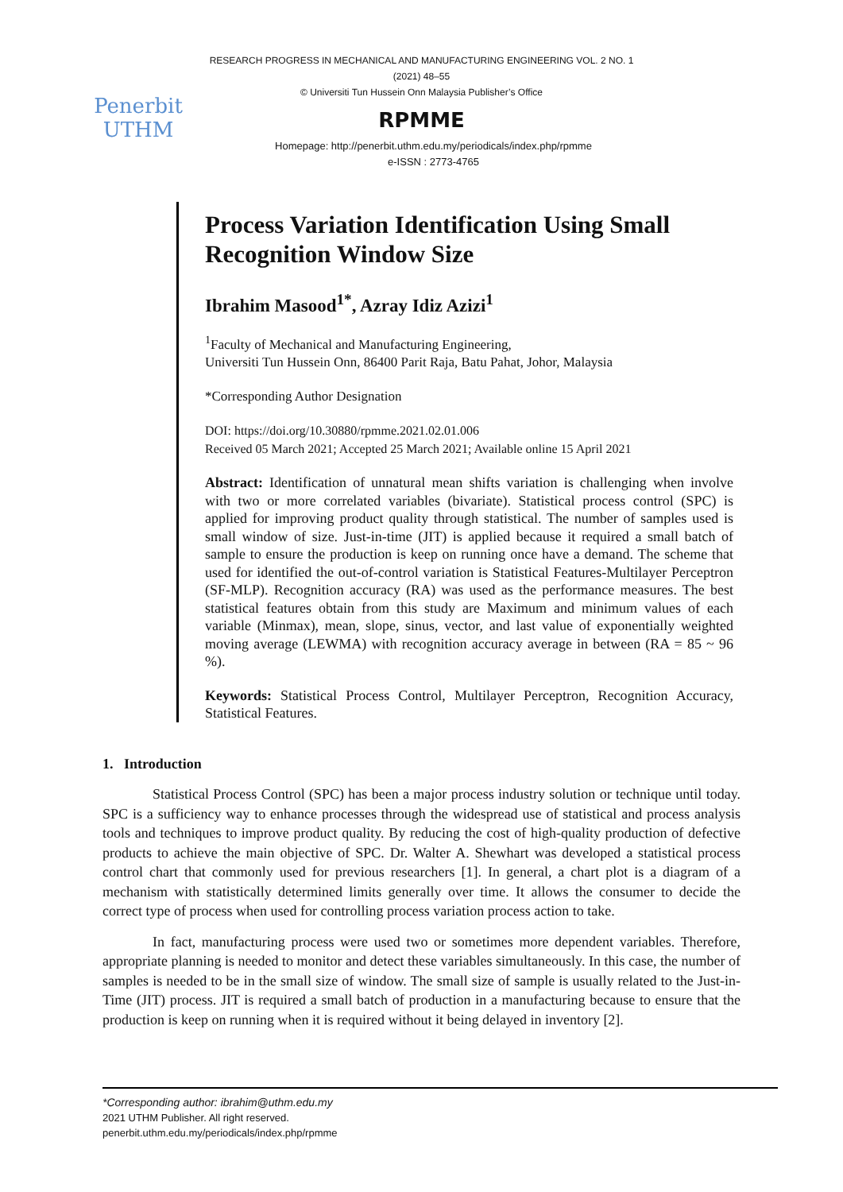Penerbit
UTHM
RESEARCH PROGRESS IN MECHANICAL AND MANUFACTURING ENGINEERING VOL. 2 NO. 1
(2021) 48–55
© Universiti Tun Hussein Onn Malaysia Publisher’s Office
RPMME
Homepage: http://penerbit.uthm.edu.my/periodicals/index.php/rpmme
e-ISSN : 2773-4765
Process Variation Identification Using Small Recognition Window Size
Ibrahim Masood<sup>1*</sup>, Azray Idiz Azizi<sup>1</sup>
<sup>1</sup> Faculty of Mechanical and Manufacturing Engineering,
Universiti Tun Hussein Onn, 86400 Parit Raja, Batu Pahat, Johor, Malaysia
*Corresponding Author Designation
DOI: https://doi.org/10.30880/rpmme.2021.02.01.006
Received 05 March 2021; Accepted 25 March 2021; Available online 15 April 2021
Abstract: Identification of unnatural mean shifts variation is challenging when involve with two or more correlated variables (bivariate). Statistical process control (SPC) is applied for improving product quality through statistical. The number of samples used is small window of size. Just-in-time (JIT) is applied because it required a small batch of sample to ensure the production is keep on running once have a demand. The scheme that used for identified the out-of-control variation is Statistical Features-Multilayer Perceptron (SF-MLP). Recognition accuracy (RA) was used as the performance measures. The best statistical features obtain from this study are Maximum and minimum values of each variable (Minmax), mean, slope, sinus, vector, and last value of exponentially weighted moving average (LEWMA) with recognition accuracy average in between (RA = 85 ~ 96 %).
Keywords: Statistical Process Control, Multilayer Perceptron, Recognition Accuracy, Statistical Features.
1. Introduction
Statistical Process Control (SPC) has been a major process industry solution or technique until today. SPC is a sufficiency way to enhance processes through the widespread use of statistical and process analysis tools and techniques to improve product quality. By reducing the cost of high-quality production of defective products to achieve the main objective of SPC. Dr. Walter A. Shewhart was developed a statistical process control chart that commonly used for previous researchers [1]. In general, a chart plot is a diagram of a mechanism with statistically determined limits generally over time. It allows the consumer to decide the correct type of process when used for controlling process variation process action to take.
In fact, manufacturing process were used two or sometimes more dependent variables. Therefore, appropriate planning is needed to monitor and detect these variables simultaneously. In this case, the number of samples is needed to be in the small size of window. The small size of sample is usually related to the Just-in-Time (JIT) process. JIT is required a small batch of production in a manufacturing because to ensure that the production is keep on running when it is required without it being delayed in inventory [2].
*Corresponding author: ibrahim@uthm.edu.my
2021 UTHM Publisher. All right reserved.
penerbit.uthm.edu.my/periodicals/index.php/rpmme